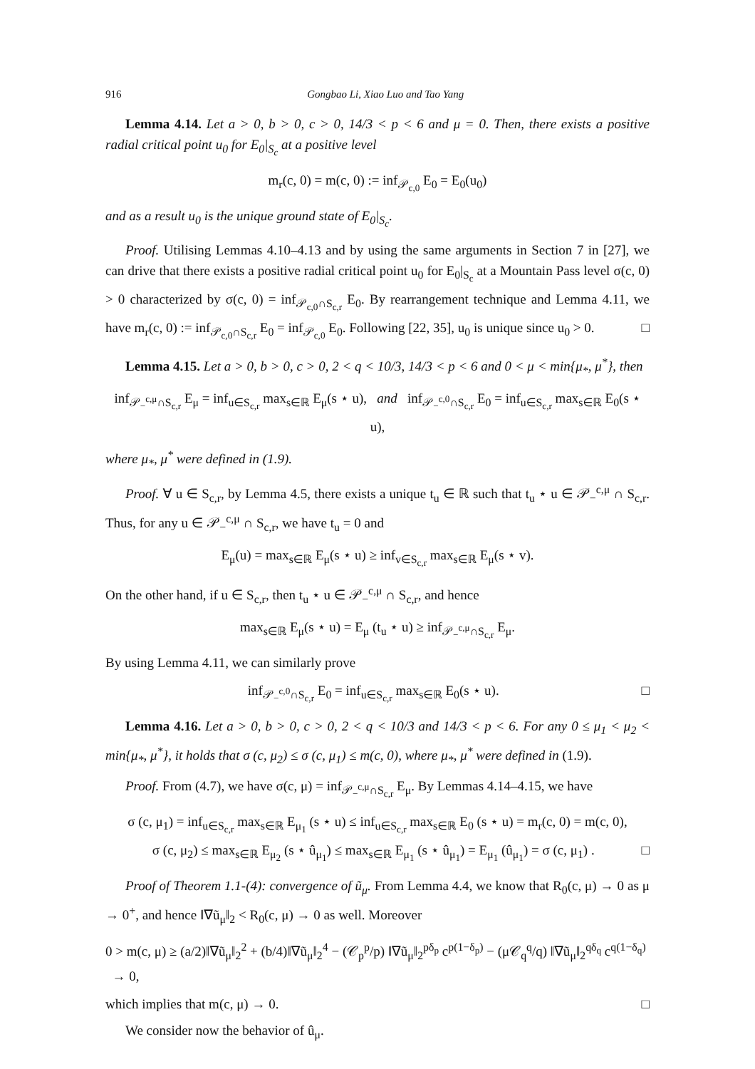916 Gongbao Li, Xiao Luo and Tao Yang
Lemma 4.14. Let a > 0, b > 0, c > 0, 14/3 < p < 6 and μ = 0. Then, there exists a positive radial critical point u<sub>0</sub> for E<sub>0</sub>|<sub>S<sub>c</sub></sub> at a positive level
m<sub>r</sub>(c, 0) = m(c, 0) := inf<sub>𝒫<sub>c,0</sub></sub> E<sub>0</sub> = E<sub>0</sub>(u<sub>0</sub>)
and as a result u<sub>0</sub> is the unique ground state of E<sub>0</sub>|<sub>S<sub>c</sub></sub>.
Proof. Utilising Lemmas 4.10–4.13 and by using the same arguments in Section 7 in [27], we can drive that there exists a positive radial critical point u<sub>0</sub> for E<sub>0</sub>|<sub>S<sub>c</sub></sub> at a Mountain Pass level σ(c, 0) > 0 characterized by σ(c, 0) = inf<sub>𝒫<sub>c,0</sub>∩S<sub>c,r</sub></sub> E<sub>0</sub>. By rearrangement technique and Lemma 4.11, we have m<sub>r</sub>(c, 0) := inf<sub>𝒫<sub>c,0</sub>∩S<sub>c,r</sub></sub> E<sub>0</sub> = inf<sub>𝒫<sub>c,0</sub></sub> E<sub>0</sub>. Following [22, 35], u<sub>0</sub> is unique since u<sub>0</sub> > 0. □
Lemma 4.15. Let a > 0, b > 0, c > 0, 2 < q < 10/3, 14/3 < p < 6 and 0 < μ < min{μ<sub>*</sub>, μ<sup>*</sup>}, then
inf<sub>𝒫<sub>−</sub><sup>c,μ</sup>∩S<sub>c,r</sub></sub> E<sub>μ</sub> = inf<sub>u∈S<sub>c,r</sub></sub> max<sub>s∈ℝ</sub> E<sub>μ</sub>(s ⋆ u), and inf<sub>𝒫<sub>−</sub><sup>c,0</sup>∩S<sub>c,r</sub></sub> E<sub>0</sub> = inf<sub>u∈S<sub>c,r</sub></sub> max<sub>s∈ℝ</sub> E<sub>0</sub>(s ⋆ u),
where μ<sub>*</sub>, μ<sup>*</sup> were defined in (1.9).
Proof. ∀ u ∈ S<sub>c,r</sub>, by Lemma 4.5, there exists a unique t<sub>u</sub> ∈ ℝ such that t<sub>u</sub> ⋆ u ∈ 𝒫<sub>−</sub><sup>c,μ</sup> ∩ S<sub>c,r</sub>. Thus, for any u ∈ 𝒫<sub>−</sub><sup>c,μ</sup> ∩ S<sub>c,r</sub>, we have t<sub>u</sub> = 0 and
E<sub>μ</sub>(u) = max<sub>s∈ℝ</sub> E<sub>μ</sub>(s ⋆ u) ≥ inf<sub>v∈S<sub>c,r</sub></sub> max<sub>s∈ℝ</sub> E<sub>μ</sub>(s ⋆ v).
On the other hand, if u ∈ S<sub>c,r</sub>, then t<sub>u</sub> ⋆ u ∈ 𝒫<sub>−</sub><sup>c,μ</sup> ∩ S<sub>c,r</sub>, and hence
max<sub>s∈ℝ</sub> E<sub>μ</sub>(s ⋆ u) = E<sub>μ</sub> (t<sub>u</sub> ⋆ u) ≥ inf<sub>𝒫<sub>−</sub><sup>c,μ</sup>∩S<sub>c,r</sub></sub> E<sub>μ</sub>.
By using Lemma 4.11, we can similarly prove
inf<sub>𝒫<sub>−</sub><sup>c,0</sup>∩S<sub>c,r</sub></sub> E<sub>0</sub> = inf<sub>u∈S<sub>c,r</sub></sub> max<sub>s∈ℝ</sub> E<sub>0</sub>(s ⋆ u). □
Lemma 4.16. Let a > 0, b > 0, c > 0, 2 < q < 10/3 and 14/3 < p < 6. For any 0 ≤ μ<sub>1</sub> < μ<sub>2</sub> < min{μ<sub>*</sub>, μ<sup>*</sup>}, it holds that σ (c, μ<sub>2</sub>) ≤ σ (c, μ<sub>1</sub>) ≤ m(c, 0), where μ<sub>*</sub>, μ<sup>*</sup> were defined in (1.9).
Proof. From (4.7), we have σ(c, μ) = inf<sub>𝒫<sub>−</sub><sup>c,μ</sup>∩S<sub>c,r</sub></sub> E<sub>μ</sub>. By Lemmas 4.14–4.15, we have
σ (c, μ<sub>1</sub>) = inf<sub>u∈S<sub>c,r</sub></sub> max<sub>s∈ℝ</sub> E<sub>μ<sub>1</sub></sub> (s ⋆ u) ≤ inf<sub>u∈S<sub>c,r</sub></sub> max<sub>s∈ℝ</sub> E<sub>0</sub> (s ⋆ u) = m<sub>r</sub>(c, 0) = m(c, 0),
σ (c, μ<sub>2</sub>) ≤ max<sub>s∈ℝ</sub> E<sub>μ<sub>2</sub></sub> (s ⋆ û<sub>μ<sub>1</sub></sub>) ≤ max<sub>s∈ℝ</sub> E<sub>μ<sub>1</sub></sub> (s ⋆ û<sub>μ<sub>1</sub></sub>) = E<sub>μ<sub>1</sub></sub> (û<sub>μ<sub>1</sub></sub>) = σ (c, μ<sub>1</sub>) . □
Proof of Theorem 1.1-(4): convergence of ũ<sub>μ</sub>. From Lemma 4.4, we know that R<sub>0</sub>(c, μ) → 0 as μ → 0<sup>+</sup>, and hence ‖∇ũ<sub>μ</sub>‖<sub>2</sub> < R<sub>0</sub>(c, μ) → 0 as well. Moreover
0 > m(c, μ) ≥ (a/2)‖∇ũ<sub>μ</sub>‖<sub>2</sub><sup>2</sup> + (b/4)‖∇ũ<sub>μ</sub>‖<sub>2</sub><sup>4</sup> − (𝒞<sub>p</sub><sup>p</sup>/p) ‖∇ũ<sub>μ</sub>‖<sub>2</sub><sup>pδ<sub>p</sub></sup> c<sup>p(1−δ<sub>p</sub>)</sup> − (μ𝒞<sub>q</sub><sup>q</sup>/q) ‖∇ũ<sub>μ</sub>‖<sub>2</sub><sup>qδ<sub>q</sub></sup> c<sup>q(1−δ<sub>q</sub>)</sup>
→ 0,
which implies that m(c, μ) → 0. □
We consider now the behavior of û<sub>μ</sub>.